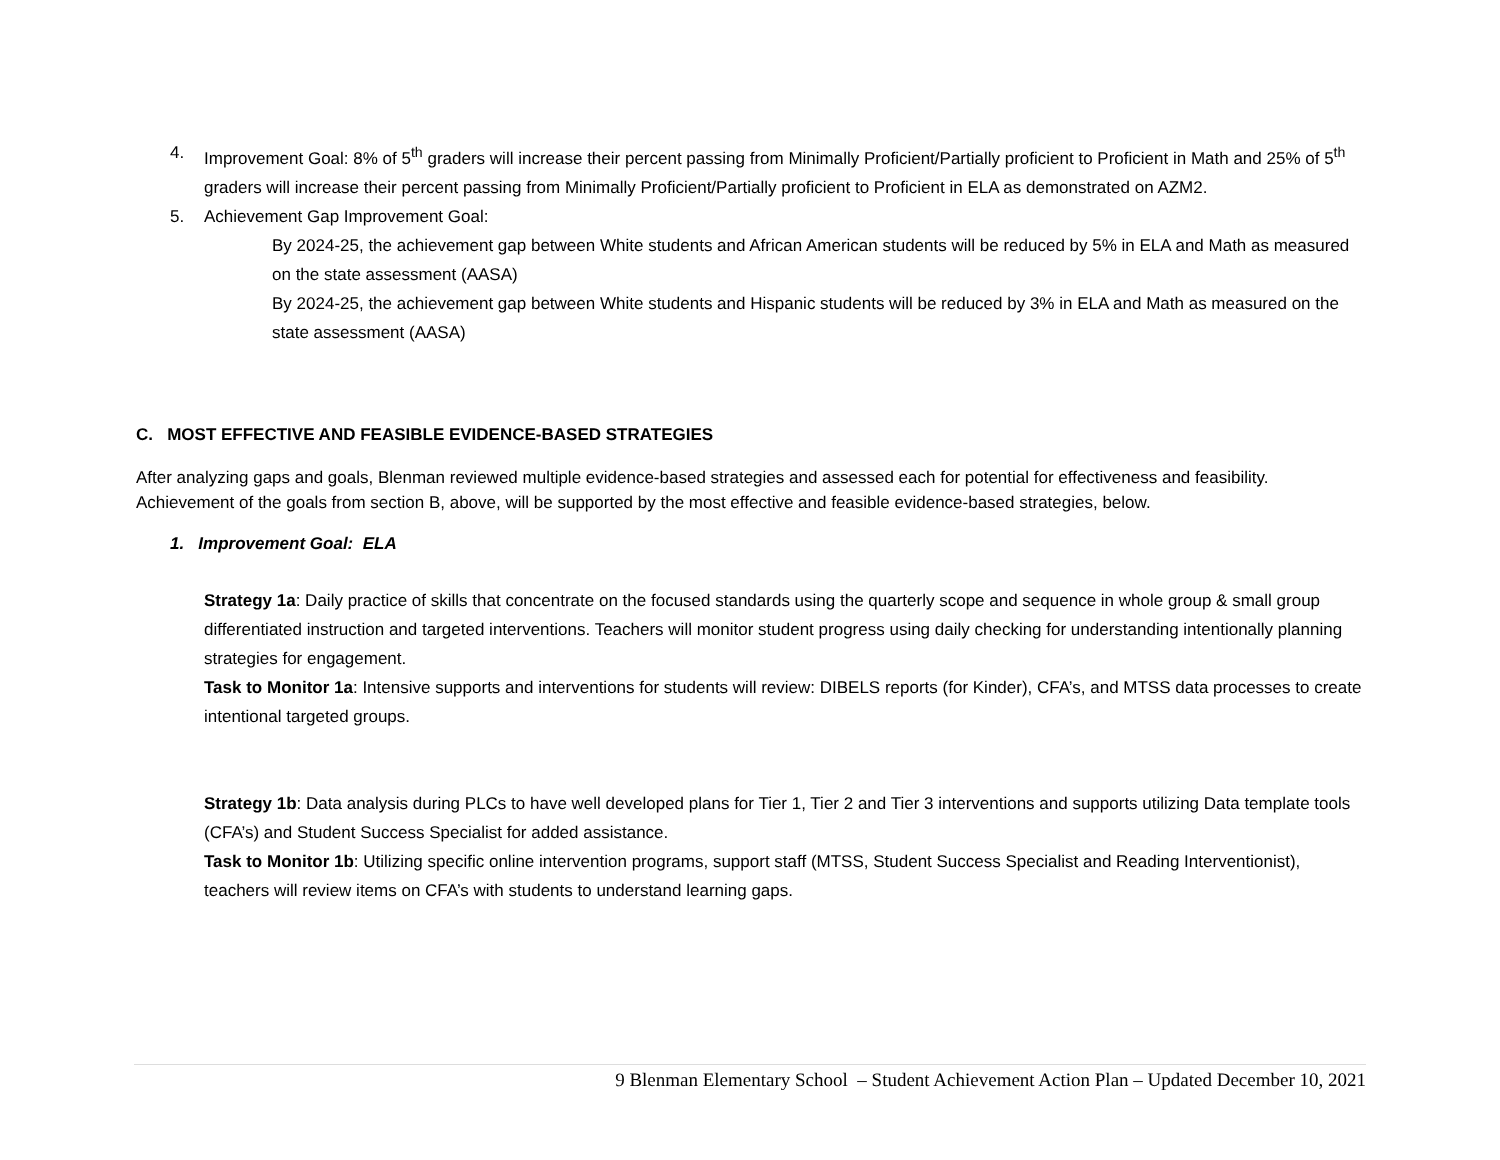4. Improvement Goal: 8% of 5<sup>th</sup> graders will increase their percent passing from Minimally Proficient/Partially proficient to Proficient in Math and 25% of 5<sup>th</sup> graders will increase their percent passing from Minimally Proficient/Partially proficient to Proficient in ELA as demonstrated on AZM2.
5. Achievement Gap Improvement Goal:
By 2024-25, the achievement gap between White students and African American students will be reduced by 5% in ELA and Math as measured on the state assessment (AASA)
By 2024-25, the achievement gap between White students and Hispanic students will be reduced by 3% in ELA and Math as measured on the state assessment (AASA)
C. MOST EFFECTIVE AND FEASIBLE EVIDENCE-BASED STRATEGIES
After analyzing gaps and goals, Blenman reviewed multiple evidence-based strategies and assessed each for potential for effectiveness and feasibility. Achievement of the goals from section B, above, will be supported by the most effective and feasible evidence-based strategies, below.
1. Improvement Goal: ELA
Strategy 1a: Daily practice of skills that concentrate on the focused standards using the quarterly scope and sequence in whole group & small group differentiated instruction and targeted interventions. Teachers will monitor student progress using daily checking for understanding intentionally planning strategies for engagement.
Task to Monitor 1a: Intensive supports and interventions for students will review: DIBELS reports (for Kinder), CFA’s, and MTSS data processes to create intentional targeted groups.
Strategy 1b: Data analysis during PLCs to have well developed plans for Tier 1, Tier 2 and Tier 3 interventions and supports utilizing Data template tools (CFA’s) and Student Success Specialist for added assistance.
Task to Monitor 1b: Utilizing specific online intervention programs, support staff (MTSS, Student Success Specialist and Reading Interventionist), teachers will review items on CFA’s with students to understand learning gaps.
9 Blenman Elementary School – Student Achievement Action Plan – Updated December 10, 2021